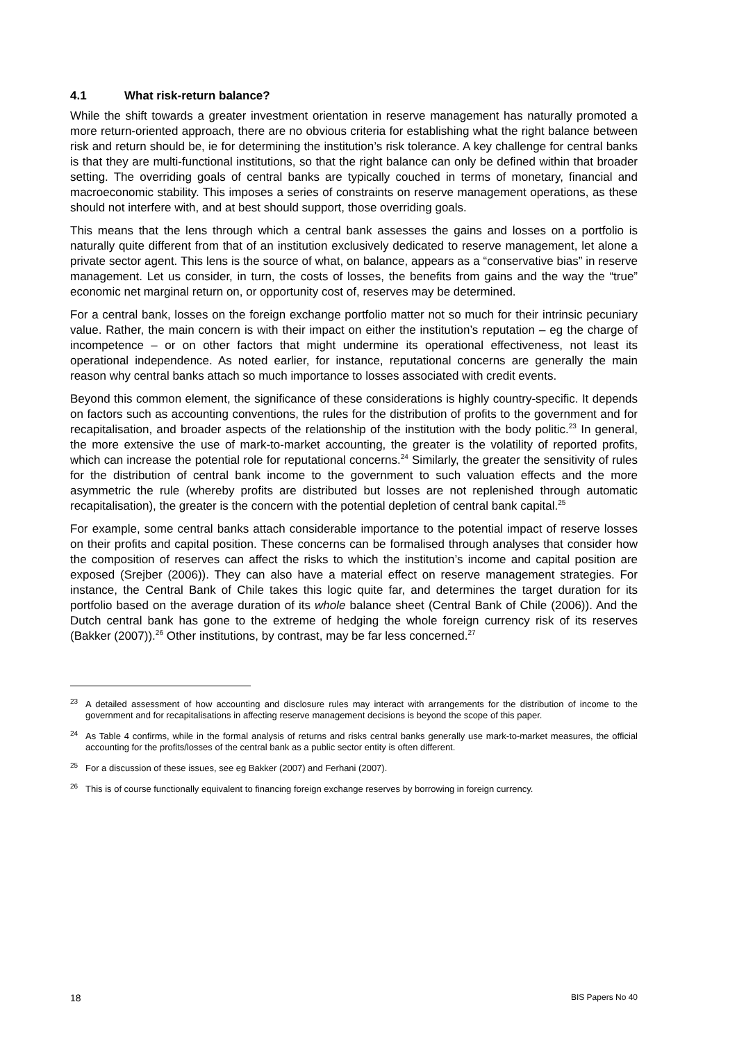4.1 What risk-return balance?
While the shift towards a greater investment orientation in reserve management has naturally promoted a more return-oriented approach, there are no obvious criteria for establishing what the right balance between risk and return should be, ie for determining the institution’s risk tolerance. A key challenge for central banks is that they are multi-functional institutions, so that the right balance can only be defined within that broader setting. The overriding goals of central banks are typically couched in terms of monetary, financial and macroeconomic stability. This imposes a series of constraints on reserve management operations, as these should not interfere with, and at best should support, those overriding goals.
This means that the lens through which a central bank assesses the gains and losses on a portfolio is naturally quite different from that of an institution exclusively dedicated to reserve management, let alone a private sector agent. This lens is the source of what, on balance, appears as a “conservative bias” in reserve management. Let us consider, in turn, the costs of losses, the benefits from gains and the way the “true” economic net marginal return on, or opportunity cost of, reserves may be determined.
For a central bank, losses on the foreign exchange portfolio matter not so much for their intrinsic pecuniary value. Rather, the main concern is with their impact on either the institution’s reputation – eg the charge of incompetence – or on other factors that might undermine its operational effectiveness, not least its operational independence. As noted earlier, for instance, reputational concerns are generally the main reason why central banks attach so much importance to losses associated with credit events.
Beyond this common element, the significance of these considerations is highly country-specific. It depends on factors such as accounting conventions, the rules for the distribution of profits to the government and for recapitalisation, and broader aspects of the relationship of the institution with the body politic.<sup>23</sup> In general, the more extensive the use of mark-to-market accounting, the greater is the volatility of reported profits, which can increase the potential role for reputational concerns.<sup>24</sup> Similarly, the greater the sensitivity of rules for the distribution of central bank income to the government to such valuation effects and the more asymmetric the rule (whereby profits are distributed but losses are not replenished through automatic recapitalisation), the greater is the concern with the potential depletion of central bank capital.<sup>25</sup>
For example, some central banks attach considerable importance to the potential impact of reserve losses on their profits and capital position. These concerns can be formalised through analyses that consider how the composition of reserves can affect the risks to which the institution’s income and capital position are exposed (Srejber (2006)). They can also have a material effect on reserve management strategies. For instance, the Central Bank of Chile takes this logic quite far, and determines the target duration for its portfolio based on the average duration of its whole balance sheet (Central Bank of Chile (2006)). And the Dutch central bank has gone to the extreme of hedging the whole foreign currency risk of its reserves (Bakker (2007)).<sup>26</sup> Other institutions, by contrast, may be far less concerned.<sup>27</sup>
<sup>23</sup> A detailed assessment of how accounting and disclosure rules may interact with arrangements for the distribution of income to the government and for recapitalisations in affecting reserve management decisions is beyond the scope of this paper.
<sup>24</sup> As Table 4 confirms, while in the formal analysis of returns and risks central banks generally use mark-to-market measures, the official accounting for the profits/losses of the central bank as a public sector entity is often different.
<sup>25</sup> For a discussion of these issues, see eg Bakker (2007) and Ferhani (2007).
<sup>26</sup> This is of course functionally equivalent to financing foreign exchange reserves by borrowing in foreign currency.
18 BIS Papers No 40